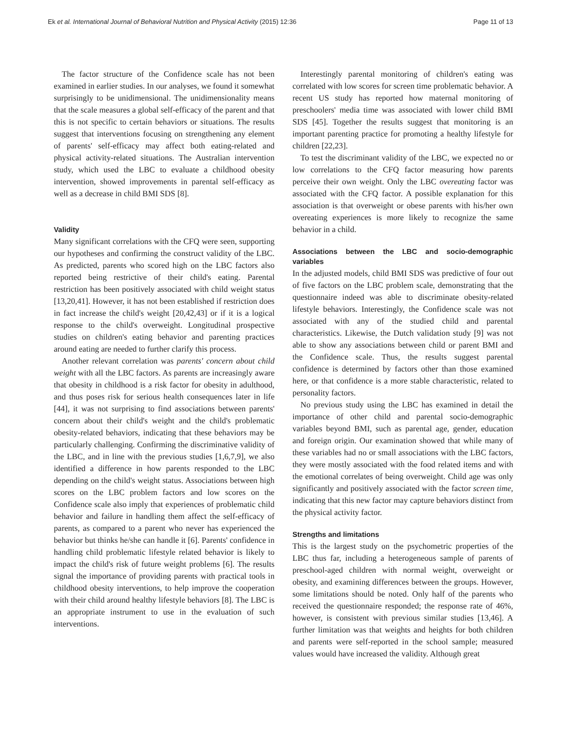Ek et al. International Journal of Behavioral Nutrition and Physical Activity (2015) 12:36 Page 11 of 13
The factor structure of the Confidence scale has not been examined in earlier studies. In our analyses, we found it somewhat surprisingly to be unidimensional. The unidimensionality means that the scale measures a global self-efficacy of the parent and that this is not specific to certain behaviors or situations. The results suggest that interventions focusing on strengthening any element of parents' self-efficacy may affect both eating-related and physical activity-related situations. The Australian intervention study, which used the LBC to evaluate a childhood obesity intervention, showed improvements in parental self-efficacy as well as a decrease in child BMI SDS [8].
Validity
Many significant correlations with the CFQ were seen, supporting our hypotheses and confirming the construct validity of the LBC. As predicted, parents who scored high on the LBC factors also reported being restrictive of their child's eating. Parental restriction has been positively associated with child weight status [13,20,41]. However, it has not been established if restriction does in fact increase the child's weight [20,42,43] or if it is a logical response to the child's overweight. Longitudinal prospective studies on children's eating behavior and parenting practices around eating are needed to further clarify this process.
Another relevant correlation was parents' concern about child weight with all the LBC factors. As parents are increasingly aware that obesity in childhood is a risk factor for obesity in adulthood, and thus poses risk for serious health consequences later in life [44], it was not surprising to find associations between parents' concern about their child's weight and the child's problematic obesity-related behaviors, indicating that these behaviors may be particularly challenging. Confirming the discriminative validity of the LBC, and in line with the previous studies [1,6,7,9], we also identified a difference in how parents responded to the LBC depending on the child's weight status. Associations between high scores on the LBC problem factors and low scores on the Confidence scale also imply that experiences of problematic child behavior and failure in handling them affect the self-efficacy of parents, as compared to a parent who never has experienced the behavior but thinks he/she can handle it [6]. Parents' confidence in handling child problematic lifestyle related behavior is likely to impact the child's risk of future weight problems [6]. The results signal the importance of providing parents with practical tools in childhood obesity interventions, to help improve the cooperation with their child around healthy lifestyle behaviors [8]. The LBC is an appropriate instrument to use in the evaluation of such interventions.
Interestingly parental monitoring of children's eating was correlated with low scores for screen time problematic behavior. A recent US study has reported how maternal monitoring of preschoolers' media time was associated with lower child BMI SDS [45]. Together the results suggest that monitoring is an important parenting practice for promoting a healthy lifestyle for children [22,23].
To test the discriminant validity of the LBC, we expected no or low correlations to the CFQ factor measuring how parents perceive their own weight. Only the LBC overeating factor was associated with the CFQ factor. A possible explanation for this association is that overweight or obese parents with his/her own overeating experiences is more likely to recognize the same behavior in a child.
Associations between the LBC and socio-demographic variables
In the adjusted models, child BMI SDS was predictive of four out of five factors on the LBC problem scale, demonstrating that the questionnaire indeed was able to discriminate obesity-related lifestyle behaviors. Interestingly, the Confidence scale was not associated with any of the studied child and parental characteristics. Likewise, the Dutch validation study [9] was not able to show any associations between child or parent BMI and the Confidence scale. Thus, the results suggest parental confidence is determined by factors other than those examined here, or that confidence is a more stable characteristic, related to personality factors.
No previous study using the LBC has examined in detail the importance of other child and parental socio-demographic variables beyond BMI, such as parental age, gender, education and foreign origin. Our examination showed that while many of these variables had no or small associations with the LBC factors, they were mostly associated with the food related items and with the emotional correlates of being overweight. Child age was only significantly and positively associated with the factor screen time, indicating that this new factor may capture behaviors distinct from the physical activity factor.
Strengths and limitations
This is the largest study on the psychometric properties of the LBC thus far, including a heterogeneous sample of parents of preschool-aged children with normal weight, overweight or obesity, and examining differences between the groups. However, some limitations should be noted. Only half of the parents who received the questionnaire responded; the response rate of 46%, however, is consistent with previous similar studies [13,46]. A further limitation was that weights and heights for both children and parents were self-reported in the school sample; measured values would have increased the validity. Although great